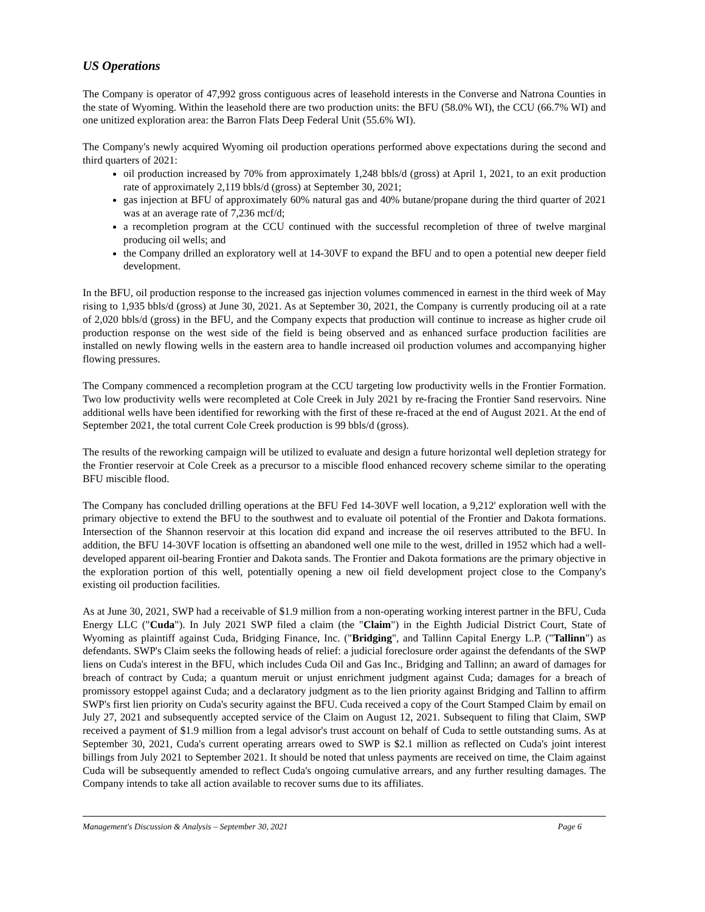US Operations
The Company is operator of 47,992 gross contiguous acres of leasehold interests in the Converse and Natrona Counties in the state of Wyoming. Within the leasehold there are two production units: the BFU (58.0% WI), the CCU (66.7% WI) and one unitized exploration area: the Barron Flats Deep Federal Unit (55.6% WI).
The Company's newly acquired Wyoming oil production operations performed above expectations during the second and third quarters of 2021:
oil production increased by 70% from approximately 1,248 bbls/d (gross) at April 1, 2021, to an exit production rate of approximately 2,119 bbls/d (gross) at September 30, 2021;
gas injection at BFU of approximately 60% natural gas and 40% butane/propane during the third quarter of 2021 was at an average rate of 7,236 mcf/d;
a recompletion program at the CCU continued with the successful recompletion of three of twelve marginal producing oil wells; and
the Company drilled an exploratory well at 14-30VF to expand the BFU and to open a potential new deeper field development.
In the BFU, oil production response to the increased gas injection volumes commenced in earnest in the third week of May rising to 1,935 bbls/d (gross) at June 30, 2021. As at September 30, 2021, the Company is currently producing oil at a rate of 2,020 bbls/d (gross) in the BFU, and the Company expects that production will continue to increase as higher crude oil production response on the west side of the field is being observed and as enhanced surface production facilities are installed on newly flowing wells in the eastern area to handle increased oil production volumes and accompanying higher flowing pressures.
The Company commenced a recompletion program at the CCU targeting low productivity wells in the Frontier Formation. Two low productivity wells were recompleted at Cole Creek in July 2021 by re-fracing the Frontier Sand reservoirs. Nine additional wells have been identified for reworking with the first of these re-fraced at the end of August 2021. At the end of September 2021, the total current Cole Creek production is 99 bbls/d (gross).
The results of the reworking campaign will be utilized to evaluate and design a future horizontal well depletion strategy for the Frontier reservoir at Cole Creek as a precursor to a miscible flood enhanced recovery scheme similar to the operating BFU miscible flood.
The Company has concluded drilling operations at the BFU Fed 14-30VF well location, a 9,212' exploration well with the primary objective to extend the BFU to the southwest and to evaluate oil potential of the Frontier and Dakota formations. Intersection of the Shannon reservoir at this location did expand and increase the oil reserves attributed to the BFU. In addition, the BFU 14-30VF location is offsetting an abandoned well one mile to the west, drilled in 1952 which had a well-developed apparent oil-bearing Frontier and Dakota sands. The Frontier and Dakota formations are the primary objective in the exploration portion of this well, potentially opening a new oil field development project close to the Company's existing oil production facilities.
As at June 30, 2021, SWP had a receivable of $1.9 million from a non-operating working interest partner in the BFU, Cuda Energy LLC ("Cuda"). In July 2021 SWP filed a claim (the "Claim") in the Eighth Judicial District Court, State of Wyoming as plaintiff against Cuda, Bridging Finance, Inc. ("Bridging", and Tallinn Capital Energy L.P. ("Tallinn") as defendants. SWP's Claim seeks the following heads of relief: a judicial foreclosure order against the defendants of the SWP liens on Cuda's interest in the BFU, which includes Cuda Oil and Gas Inc., Bridging and Tallinn; an award of damages for breach of contract by Cuda; a quantum meruit or unjust enrichment judgment against Cuda; damages for a breach of promissory estoppel against Cuda; and a declaratory judgment as to the lien priority against Bridging and Tallinn to affirm SWP's first lien priority on Cuda's security against the BFU. Cuda received a copy of the Court Stamped Claim by email on July 27, 2021 and subsequently accepted service of the Claim on August 12, 2021. Subsequent to filing that Claim, SWP received a payment of $1.9 million from a legal advisor's trust account on behalf of Cuda to settle outstanding sums. As at September 30, 2021, Cuda's current operating arrears owed to SWP is $2.1 million as reflected on Cuda's joint interest billings from July 2021 to September 2021. It should be noted that unless payments are received on time, the Claim against Cuda will be subsequently amended to reflect Cuda's ongoing cumulative arrears, and any further resulting damages. The Company intends to take all action available to recover sums due to its affiliates.
Management's Discussion & Analysis – September 30, 2021 Page 6